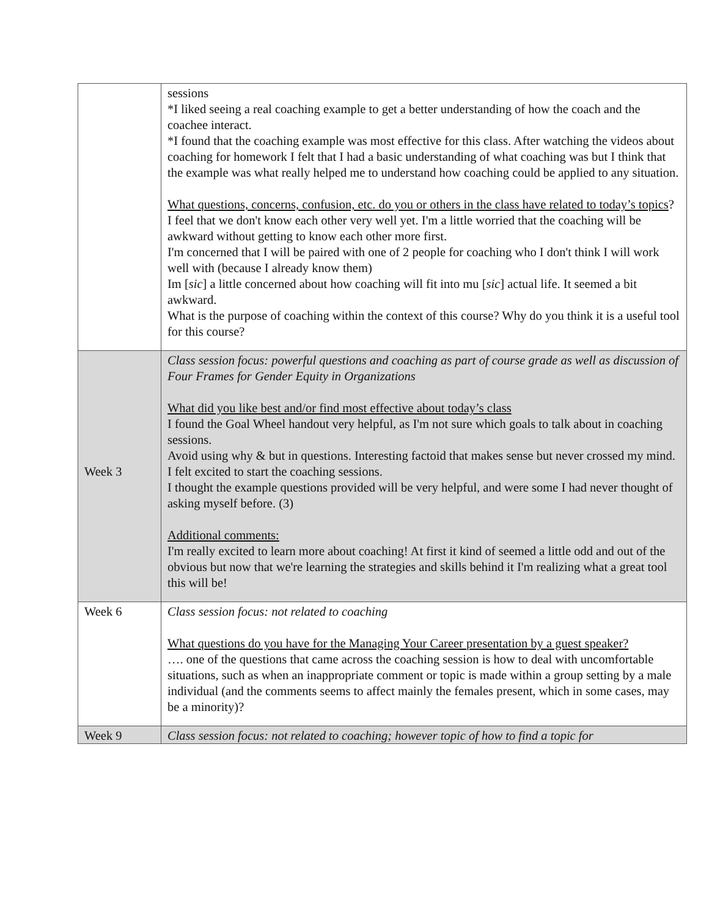| | sessions *I liked seeing a real coaching example to get a better understanding of how the coach and the coachee interact. *I found that the coaching example was most effective for this class. After watching the videos about coaching for homework I felt that I had a basic understanding of what coaching was but I think that the example was what really helped me to understand how coaching could be applied to any situation. What questions, concerns, confusion, etc. do you or others in the class have related to today’s topics ? I feel that we don't know each other very well yet. I'm a little worried that the coaching will be awkward without getting to know each other more first. I'm concerned that I will be paired with one of 2 people for coaching who I don't think I will work well with (because I already know them) Im [ sic ] a little concerned about how coaching will fit into mu [ sic ] actual life. It seemed a bit awkward. What is the purpose of coaching within the context of this course? Why do you think it is a useful tool for this course? |
| Week 3 | Class session focus: powerful questions and coaching as part of course grade as well as discussion of Four Frames for Gender Equity in Organizations What did you like best and/or find most effective about today’s class I found the Goal Wheel handout very helpful, as I'm not sure which goals to talk about in coaching sessions. Avoid using why & but in questions. Interesting factoid that makes sense but never crossed my mind. I felt excited to start the coaching sessions. I thought the example questions provided will be very helpful, and were some I had never thought of asking myself before. (3) Additional comments: I'm really excited to learn more about coaching! At first it kind of seemed a little odd and out of the obvious but now that we're learning the strategies and skills behind it I'm realizing what a great tool this will be! |
| Week 6 | Class session focus: not related to coaching What questions do you have for the Managing Your Career presentation by a guest speaker? …. one of the questions that came across the coaching session is how to deal with uncomfortable situations, such as when an inappropriate comment or topic is made within a group setting by a male individual (and the comments seems to affect mainly the females present, which in some cases, may be a minority)? |
| Week 9 | Class session focus: not related to coaching; however topic of how to find a topic for |